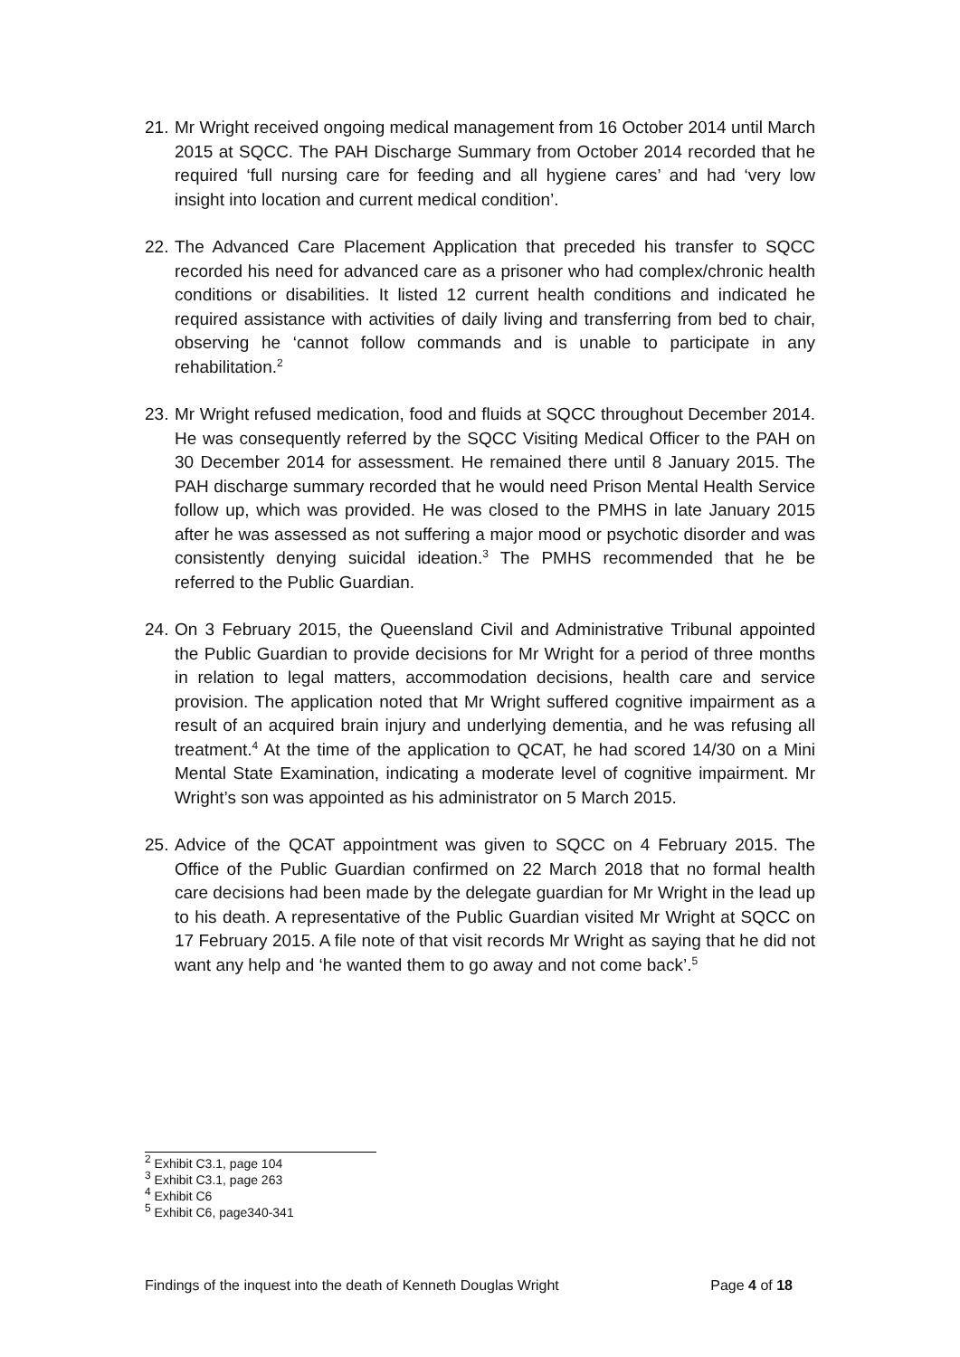21.
Mr Wright received ongoing medical management from 16 October 2014 until March 2015 at SQCC. The PAH Discharge Summary from October 2014 recorded that he required ‘full nursing care for feeding and all hygiene cares’ and had ‘very low insight into location and current medical condition’.
22.
The Advanced Care Placement Application that preceded his transfer to SQCC recorded his need for advanced care as a prisoner who had complex/chronic health conditions or disabilities. It listed 12 current health conditions and indicated he required assistance with activities of daily living and transferring from bed to chair, observing he ‘cannot follow commands and is unable to participate in any rehabilitation.<sup>2</sup>
23.
Mr Wright refused medication, food and fluids at SQCC throughout December 2014. He was consequently referred by the SQCC Visiting Medical Officer to the PAH on 30 December 2014 for assessment. He remained there until 8 January 2015. The PAH discharge summary recorded that he would need Prison Mental Health Service follow up, which was provided. He was closed to the PMHS in late January 2015 after he was assessed as not suffering a major mood or psychotic disorder and was consistently denying suicidal ideation.<sup>3</sup> The PMHS recommended that he be referred to the Public Guardian.
24.
On 3 February 2015, the Queensland Civil and Administrative Tribunal appointed the Public Guardian to provide decisions for Mr Wright for a period of three months in relation to legal matters, accommodation decisions, health care and service provision. The application noted that Mr Wright suffered cognitive impairment as a result of an acquired brain injury and underlying dementia, and he was refusing all treatment.<sup>4</sup> At the time of the application to QCAT, he had scored 14/30 on a Mini Mental State Examination, indicating a moderate level of cognitive impairment. Mr Wright’s son was appointed as his administrator on 5 March 2015.
25.
Advice of the QCAT appointment was given to SQCC on 4 February 2015. The Office of the Public Guardian confirmed on 22 March 2018 that no formal health care decisions had been made by the delegate guardian for Mr Wright in the lead up to his death. A representative of the Public Guardian visited Mr Wright at SQCC on 17 February 2015. A file note of that visit records Mr Wright as saying that he did not want any help and ‘he wanted them to go away and not come back’.<sup>5</sup>
<sup>2</sup> Exhibit C3.1, page 104
<sup>3</sup> Exhibit C3.1, page 263
<sup>4</sup> Exhibit C6
<sup>5</sup> Exhibit C6, page340-341
Findings of the inquest into the death of Kenneth Douglas Wright Page 4 of 18